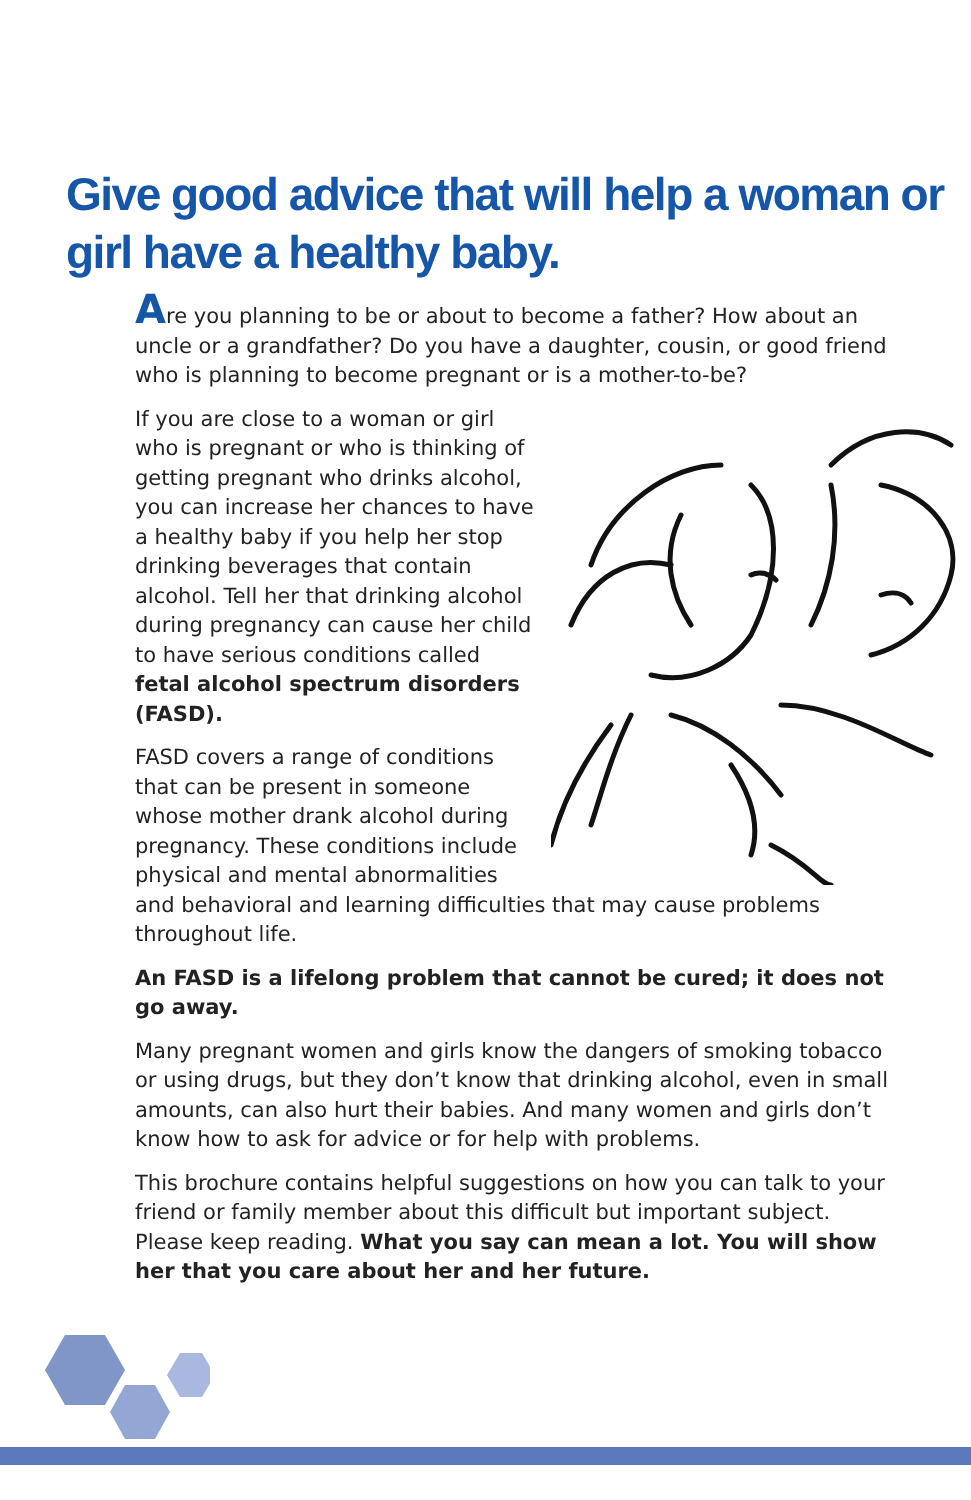Give good advice that will help a woman or girl have a healthy baby.
Are you planning to be or about to become a father? How about an uncle or a grandfather? Do you have a daughter, cousin, or good friend who is planning to become pregnant or is a mother-to-be?
If you are close to a woman or girl who is pregnant or who is thinking of getting pregnant who drinks alcohol, you can increase her chances to have a healthy baby if you help her stop drinking beverages that contain alcohol. Tell her that drinking alcohol during pregnancy can cause her child to have serious conditions called fetal alcohol spectrum disorders (FASD).
FASD covers a range of conditions that can be present in someone whose mother drank alcohol during pregnancy. These conditions include physical and mental abnormalities and behavioral and learning difficulties that may cause problems throughout life.
An FASD is a lifelong problem that cannot be cured; it does not go away.
Many pregnant women and girls know the dangers of smoking tobacco or using drugs, but they don’t know that drinking alcohol, even in small amounts, can also hurt their babies. And many women and girls don’t know how to ask for advice or for help with problems.
This brochure contains helpful suggestions on how you can talk to your friend or family member about this difficult but important subject. Please keep reading. What you say can mean a lot. You will show her that you care about her and her future.